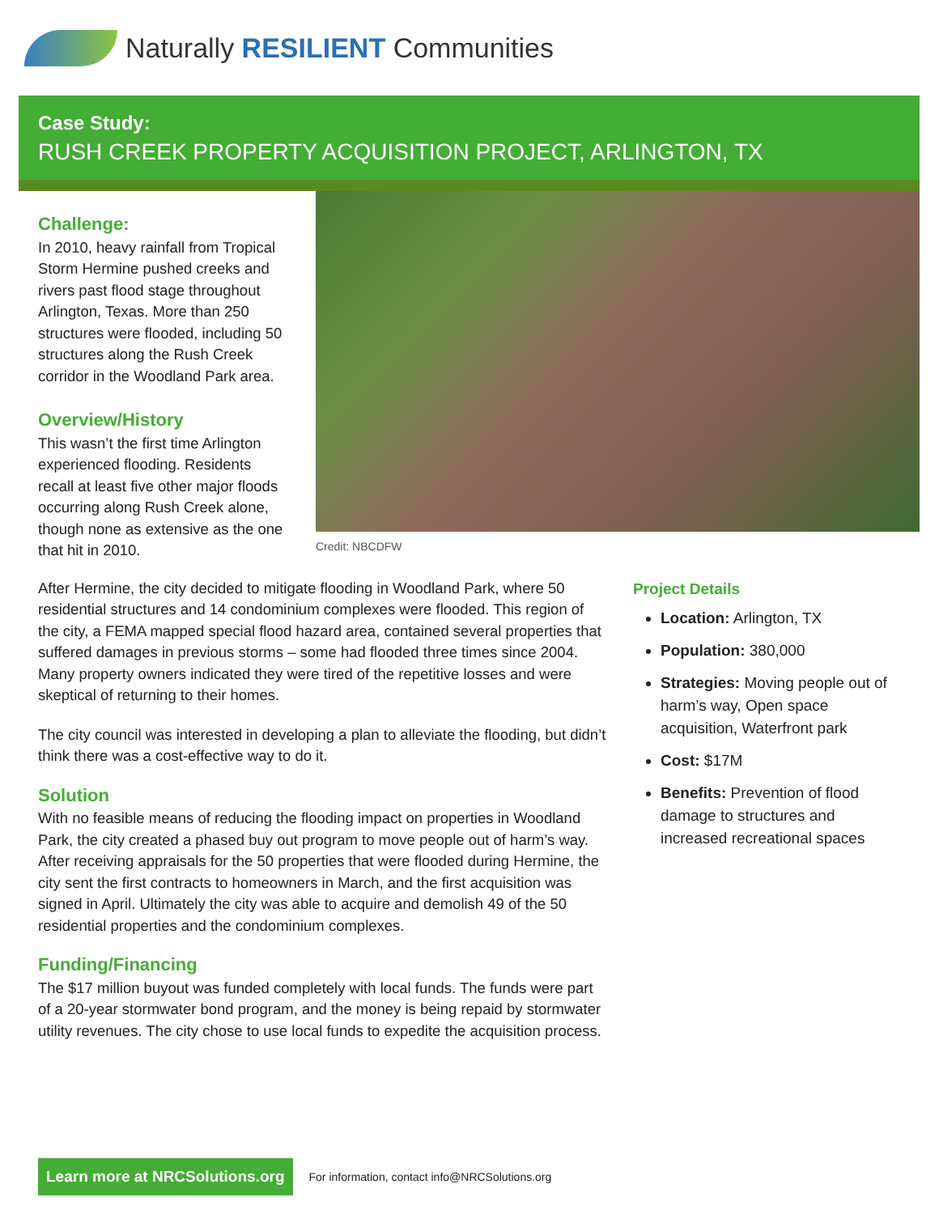Naturally RESILIENT Communities
Case Study:
RUSH CREEK PROPERTY ACQUISITION PROJECT, ARLINGTON, TX
Challenge:
In 2010, heavy rainfall from Tropical Storm Hermine pushed creeks and rivers past flood stage throughout Arlington, Texas. More than 250 structures were flooded, including 50 structures along the Rush Creek corridor in the Woodland Park area.
Overview/History
This wasn’t the first time Arlington experienced flooding. Residents recall at least five other major floods occurring along Rush Creek alone, though none as extensive as the one that hit in 2010.
Credit: NBCDFW
After Hermine, the city decided to mitigate flooding in Woodland Park, where 50 residential structures and 14 condominium complexes were flooded. This region of the city, a FEMA mapped special flood hazard area, contained several properties that suffered damages in previous storms – some had flooded three times since 2004. Many property owners indicated they were tired of the repetitive losses and were skeptical of returning to their homes.
The city council was interested in developing a plan to alleviate the flooding, but didn’t think there was a cost-effective way to do it.
Solution
With no feasible means of reducing the flooding impact on properties in Woodland Park, the city created a phased buy out program to move people out of harm’s way. After receiving appraisals for the 50 properties that were flooded during Hermine, the city sent the first contracts to homeowners in March, and the first acquisition was signed in April. Ultimately the city was able to acquire and demolish 49 of the 50 residential properties and the condominium complexes.
Funding/Financing
The $17 million buyout was funded completely with local funds. The funds were part of a 20-year stormwater bond program, and the money is being repaid by stormwater utility revenues. The city chose to use local funds to expedite the acquisition process.
Project Details
Location: Arlington, TX
Population: 380,000
Strategies: Moving people out of harm’s way, Open space acquisition, Waterfront park
Cost: $17M
Benefits: Prevention of flood damage to structures and increased recreational spaces
Learn more at NRCSolutions.org
For information, contact info@NRCSolutions.org